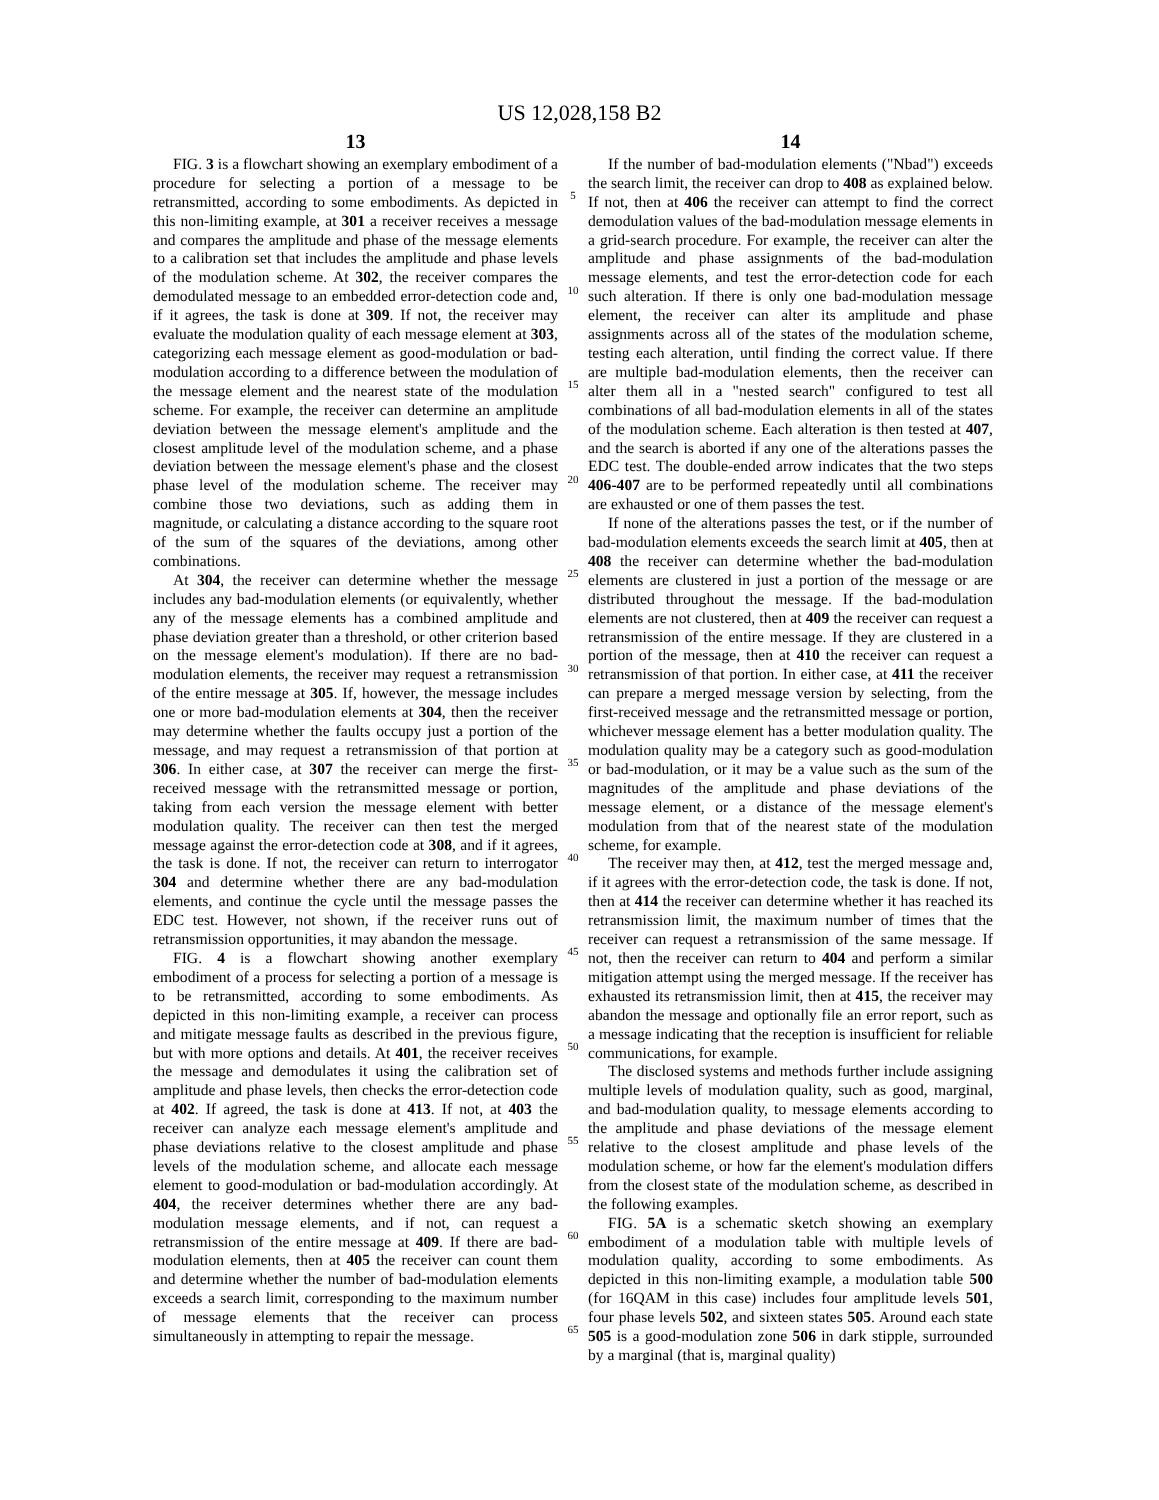US 12,028,158 B2
13
FIG. 3 is a flowchart showing an exemplary embodiment of a procedure for selecting a portion of a message to be retransmitted, according to some embodiments. As depicted in this non-limiting example, at 301 a receiver receives a message and compares the amplitude and phase of the message elements to a calibration set that includes the amplitude and phase levels of the modulation scheme. At 302, the receiver compares the demodulated message to an embedded error-detection code and, if it agrees, the task is done at 309. If not, the receiver may evaluate the modulation quality of each message element at 303, categorizing each message element as good-modulation or bad-modulation according to a difference between the modulation of the message element and the nearest state of the modulation scheme. For example, the receiver can determine an amplitude deviation between the message element's amplitude and the closest amplitude level of the modulation scheme, and a phase deviation between the message element's phase and the closest phase level of the modulation scheme. The receiver may combine those two deviations, such as adding them in magnitude, or calculating a distance according to the square root of the sum of the squares of the deviations, among other combinations.
At 304, the receiver can determine whether the message includes any bad-modulation elements (or equivalently, whether any of the message elements has a combined amplitude and phase deviation greater than a threshold, or other criterion based on the message element's modulation). If there are no bad-modulation elements, the receiver may request a retransmission of the entire message at 305. If, however, the message includes one or more bad-modulation elements at 304, then the receiver may determine whether the faults occupy just a portion of the message, and may request a retransmission of that portion at 306. In either case, at 307 the receiver can merge the first-received message with the retransmitted message or portion, taking from each version the message element with better modulation quality. The receiver can then test the merged message against the error-detection code at 308, and if it agrees, the task is done. If not, the receiver can return to interrogator 304 and determine whether there are any bad-modulation elements, and continue the cycle until the message passes the EDC test. However, not shown, if the receiver runs out of retransmission opportunities, it may abandon the message.
FIG. 4 is a flowchart showing another exemplary embodiment of a process for selecting a portion of a message is to be retransmitted, according to some embodiments. As depicted in this non-limiting example, a receiver can process and mitigate message faults as described in the previous figure, but with more options and details. At 401, the receiver receives the message and demodulates it using the calibration set of amplitude and phase levels, then checks the error-detection code at 402. If agreed, the task is done at 413. If not, at 403 the receiver can analyze each message element's amplitude and phase deviations relative to the closest amplitude and phase levels of the modulation scheme, and allocate each message element to good-modulation or bad-modulation accordingly. At 404, the receiver determines whether there are any bad-modulation message elements, and if not, can request a retransmission of the entire message at 409. If there are bad-modulation elements, then at 405 the receiver can count them and determine whether the number of bad-modulation elements exceeds a search limit, corresponding to the maximum number of message elements that the receiver can process simultaneously in attempting to repair the message.
5
10
15
20
25
30
35
40
45
50
55
60
65
14
If the number of bad-modulation elements ("Nbad") exceeds the search limit, the receiver can drop to 408 as explained below. If not, then at 406 the receiver can attempt to find the correct demodulation values of the bad-modulation message elements in a grid-search procedure. For example, the receiver can alter the amplitude and phase assignments of the bad-modulation message elements, and test the error-detection code for each such alteration. If there is only one bad-modulation message element, the receiver can alter its amplitude and phase assignments across all of the states of the modulation scheme, testing each alteration, until finding the correct value. If there are multiple bad-modulation elements, then the receiver can alter them all in a "nested search" configured to test all combinations of all bad-modulation elements in all of the states of the modulation scheme. Each alteration is then tested at 407, and the search is aborted if any one of the alterations passes the EDC test. The double-ended arrow indicates that the two steps 406-407 are to be performed repeatedly until all combinations are exhausted or one of them passes the test.
If none of the alterations passes the test, or if the number of bad-modulation elements exceeds the search limit at 405, then at 408 the receiver can determine whether the bad-modulation elements are clustered in just a portion of the message or are distributed throughout the message. If the bad-modulation elements are not clustered, then at 409 the receiver can request a retransmission of the entire message. If they are clustered in a portion of the message, then at 410 the receiver can request a retransmission of that portion. In either case, at 411 the receiver can prepare a merged message version by selecting, from the first-received message and the retransmitted message or portion, whichever message element has a better modulation quality. The modulation quality may be a category such as good-modulation or bad-modulation, or it may be a value such as the sum of the magnitudes of the amplitude and phase deviations of the message element, or a distance of the message element's modulation from that of the nearest state of the modulation scheme, for example.
The receiver may then, at 412, test the merged message and, if it agrees with the error-detection code, the task is done. If not, then at 414 the receiver can determine whether it has reached its retransmission limit, the maximum number of times that the receiver can request a retransmission of the same message. If not, then the receiver can return to 404 and perform a similar mitigation attempt using the merged message. If the receiver has exhausted its retransmission limit, then at 415, the receiver may abandon the message and optionally file an error report, such as a message indicating that the reception is insufficient for reliable communications, for example.
The disclosed systems and methods further include assigning multiple levels of modulation quality, such as good, marginal, and bad-modulation quality, to message elements according to the amplitude and phase deviations of the message element relative to the closest amplitude and phase levels of the modulation scheme, or how far the element's modulation differs from the closest state of the modulation scheme, as described in the following examples.
FIG. 5A is a schematic sketch showing an exemplary embodiment of a modulation table with multiple levels of modulation quality, according to some embodiments. As depicted in this non-limiting example, a modulation table 500 (for 16QAM in this case) includes four amplitude levels 501, four phase levels 502, and sixteen states 505. Around each state 505 is a good-modulation zone 506 in dark stipple, surrounded by a marginal (that is, marginal quality)